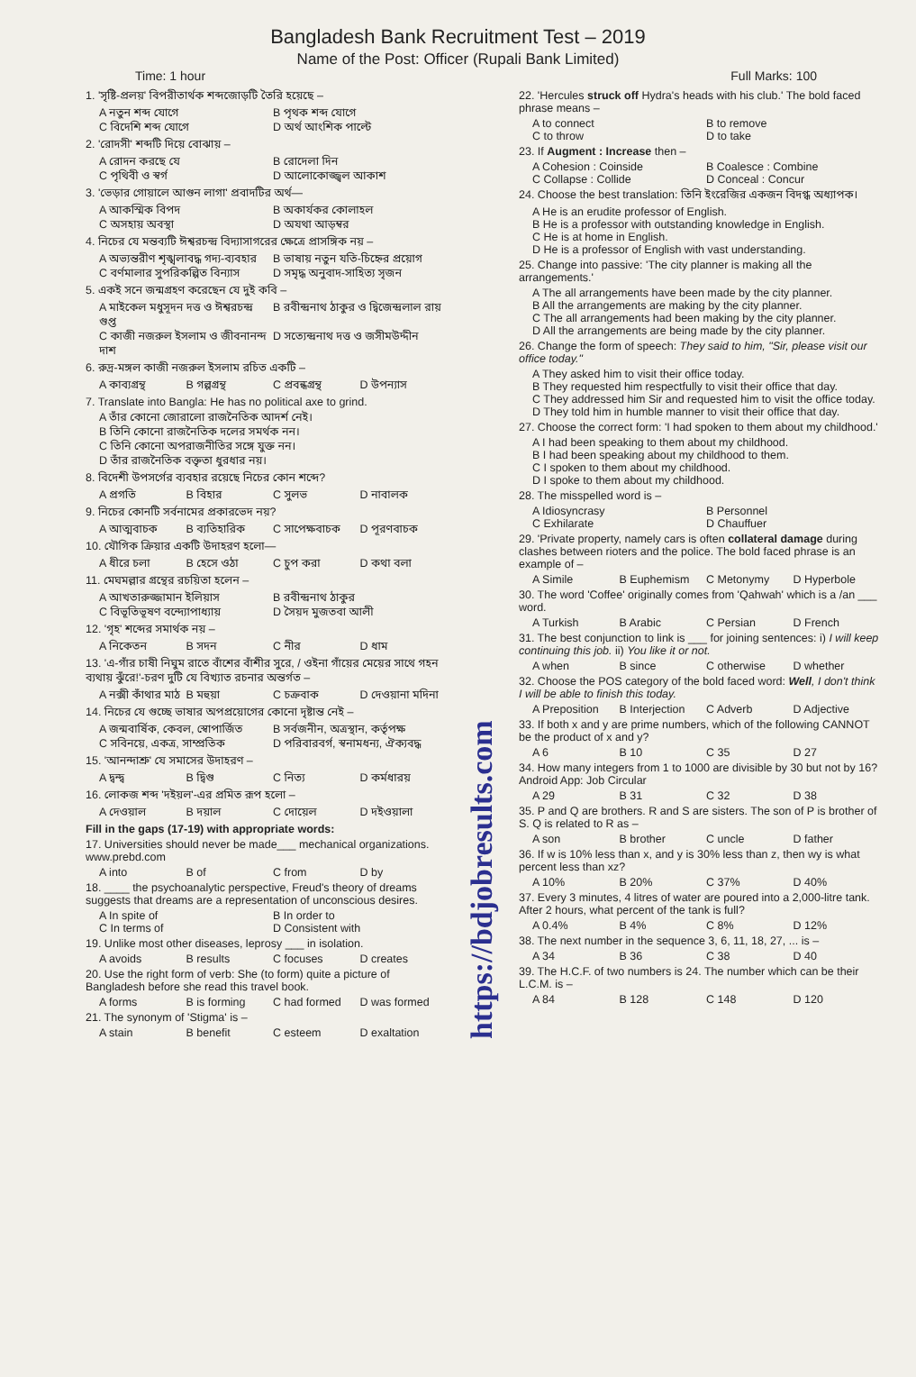Bangladesh Bank Recruitment Test – 2019
Name of the Post: Officer (Rupali Bank Limited)
Time: 1 hour Full Marks: 100
1. 'সৃষ্টি-প্রলয়' বিপরীতার্থক শব্দজোড়টি তৈরি হয়েছে –
A নতুন শব্দ যোগে B পৃথক শব্দ যোগে C বিদেশি শব্দ যোগে D অর্থ আংশিক পাল্টে
2. 'রোদসী' শব্দটি দিয়ে বোঝায় –
A রোদন করছে যে B রোদেলা দিন C পৃথিবী ও স্বর্গ D আলোকোজ্জ্বল আকাশ
3. 'ভেড়ার গোয়ালে আগুন লাগা' প্রবাদটির অর্থ—
A আকস্মিক বিপদ B অকার্যকর কোলাহল C অসহায় অবস্থা D অযথা আড়ম্বর
4. নিচের যে মন্তব্যটি ঈশ্বরচন্দ্র বিদ্যাসাগরের ক্ষেত্রে প্রাসঙ্গিক নয় –
A অভ্যন্তরীণ শৃঙ্খলাবদ্ধ গদ্য-ব্যবহার B ভাষায় নতুন যতি-চিহ্নের প্রয়োগ C বর্ণমালার সুপরিকল্পিত বিন্যাস D সমৃদ্ধ অনুবাদ-সাহিত্য সৃজন
5. একই সনে জন্মগ্রহণ করেছেন যে দুই কবি –
A মাইকেল মধুসূদন দত্ত ও ঈশ্বরচন্দ্র গুপ্ত B রবীন্দ্রনাথ ঠাকুর ও দ্বিজেন্দ্রলাল রায় C কাজী নজরুল ইসলাম ও জীবনানন্দ দাশ D সত্যেন্দ্রনাথ দত্ত ও জসীমউদ্দীন
6. রুদ্র-মঙ্গল কাজী নজরুল ইসলাম রচিত একটি –
A কাব্যগ্রন্থ B গল্পগ্রন্থ C প্রবন্ধগ্রন্থ D উপন্যাস
7. Translate into Bangla: He has no political axe to grind.
A তাঁর কোনো জোরালো রাজনৈতিক আদর্শ নেই। B তিনি কোনো রাজনৈতিক দলের সমর্থক নন। C তিনি কোনো অপরাজনীতির সঙ্গে যুক্ত নন। D তাঁর রাজনৈতিক বক্তৃতা ধুরধার নয়।
8. বিদেশী উপসর্গের ব্যবহার রয়েছে নিচের কোন শব্দে?
A প্রগতি B বিহার C সুলভ D নাবালক
9. নিচের কোনটি সর্বনামের প্রকারভেদ নয়?
A আত্মবাচক B ব্যতিহারিক C সাপেক্ষবাচক D পূরণবাচক
10. যৌগিক ক্রিয়ার একটি উদাহরণ হলো—
A ধীরে চলা B হেসে ওঠা C চুপ করা D কথা বলা
11. মেঘমল্লার গ্রন্থের রচয়িতা হলেন –
A আখতারুজ্জামান ইলিয়াস B রবীন্দ্রনাথ ঠাকুর C বিভূতিভূষণ বন্দ্যোপাধ্যায় D সৈয়দ মুজতবা আলী
12. 'গৃহ' শব্দের সমার্থক নয় –
A নিকেতন B সদন C নীর D ধাম
13. 'এ-গাঁর চাষী নিঘুম রাতে বাঁশের বাঁশীর সুরে, / ওইনা গাঁয়ের মেয়ের সাথে গহন ব্যথায় ঝুঁরে!'-চরণ দুটি যে বিখ্যাত রচনার অন্তর্গত –
A নক্সী কাঁথার মাঠ B মহুয়া C চক্রবাক D দেওয়ানা মদিনা
14. নিচের যে গুচ্ছে ভাষার অপপ্রয়োগের কোনো দৃষ্টান্ত নেই –
A জন্মবার্ষিক, কেবল, স্বোপার্জিত B সর্বজনীন, অত্রস্থান, কর্তৃপক্ষ C সবিনয়ে, একত্র, সাম্প্রতিক D পরিবারবর্গ, স্বনামধন্য, ঐক্যবদ্ধ
15. 'আনন্দাশ্রু' যে সমাসের উদাহরণ –
A দ্বন্দ্ব B দ্বিগু C নিত্য D কর্মধারয়
16. লোকজ শব্দ 'দইয়ল'-এর প্রমিত রূপ হলো –
A দেওয়াল B দয়াল C দোয়েল D দইওয়ালা
Fill in the gaps (17-19) with appropriate words:
17. Universities should never be made___ mechanical organizations. www.prebd.com
A into B of C from D by
18. ____ the psychoanalytic perspective, Freud's theory of dreams suggests that dreams are a representation of unconscious desires.
A In spite of B In order to C In terms of D Consistent with
19. Unlike most other diseases, leprosy ___ in isolation.
A avoids B results C focuses D creates
20. Use the right form of verb: She (to form) quite a picture of Bangladesh before she read this travel book.
A forms B is forming C had formed D was formed
21. The synonym of 'Stigma' is –
A stain B benefit C esteem D exaltation
https://bdjobresults.com
22. 'Hercules struck off Hydra's heads with his club.' The bold faced phrase means –
A to connect B to remove C to throw D to take
23. If Augment : Increase then –
A Cohesion : Coinside B Coalesce : Combine C Collapse : Collide D Conceal : Concur
24. Choose the best translation: তিনি ইংরেজির একজন বিদগ্ধ অধ্যাপক।
A He is an erudite professor of English. B He is a professor with outstanding knowledge in English. C He is at home in English. D He is a professor of English with vast understanding.
25. Change into passive: 'The city planner is making all the arrangements.'
A The all arrangements have been made by the city planner. B All the arrangements are making by the city planner. C The all arrangements had been making by the city planner. D All the arrangements are being made by the city planner.
26. Change the form of speech: They said to him, "Sir, please visit our office today."
A They asked him to visit their office today. B They requested him respectfully to visit their office that day. C They addressed him Sir and requested him to visit the office today. D They told him in humble manner to visit their office that day.
27. Choose the correct form: 'I had spoken to them about my childhood.'
A I had been speaking to them about my childhood. B I had been speaking about my childhood to them. C I spoken to them about my childhood. D I spoke to them about my childhood.
28. The misspelled word is –
A Idiosyncrasy B Personnel C Exhilarate D Chauffuer
29. 'Private property, namely cars is often collateral damage during clashes between rioters and the police. The bold faced phrase is an example of –
A Simile B Euphemism C Metonymy D Hyperbole
30. The word 'Coffee' originally comes from 'Qahwah' which is a /an ___ word.
A Turkish B Arabic C Persian D French
31. The best conjunction to link is ___ for joining sentences: i) I will keep continuing this job. ii) You like it or not.
A when B since C otherwise D whether
32. Choose the POS category of the bold faced word: Well, I don't think I will be able to finish this today.
A Preposition B Interjection C Adverb D Adjective
33. If both x and y are prime numbers, which of the following CANNOT be the product of x and y?
A 6 B 10 C 35 D 27
34. How many integers from 1 to 1000 are divisible by 30 but not by 16? Android App: Job Circular
A 29 B 31 C 32 D 38
35. P and Q are brothers. R and S are sisters. The son of P is brother of S. Q is related to R as –
A son B brother C uncle D father
36. If w is 10% less than x, and y is 30% less than z, then wy is what percent less than xz?
A 10% B 20% C 37% D 40%
37. Every 3 minutes, 4 litres of water are poured into a 2,000-litre tank. After 2 hours, what percent of the tank is full?
A 0.4% B 4% C 8% D 12%
38. The next number in the sequence 3, 6, 11, 18, 27, ... is –
A 34 B 36 C 38 D 40
39. The H.C.F. of two numbers is 24. The number which can be their L.C.M. is –
A 84 B 128 C 148 D 120